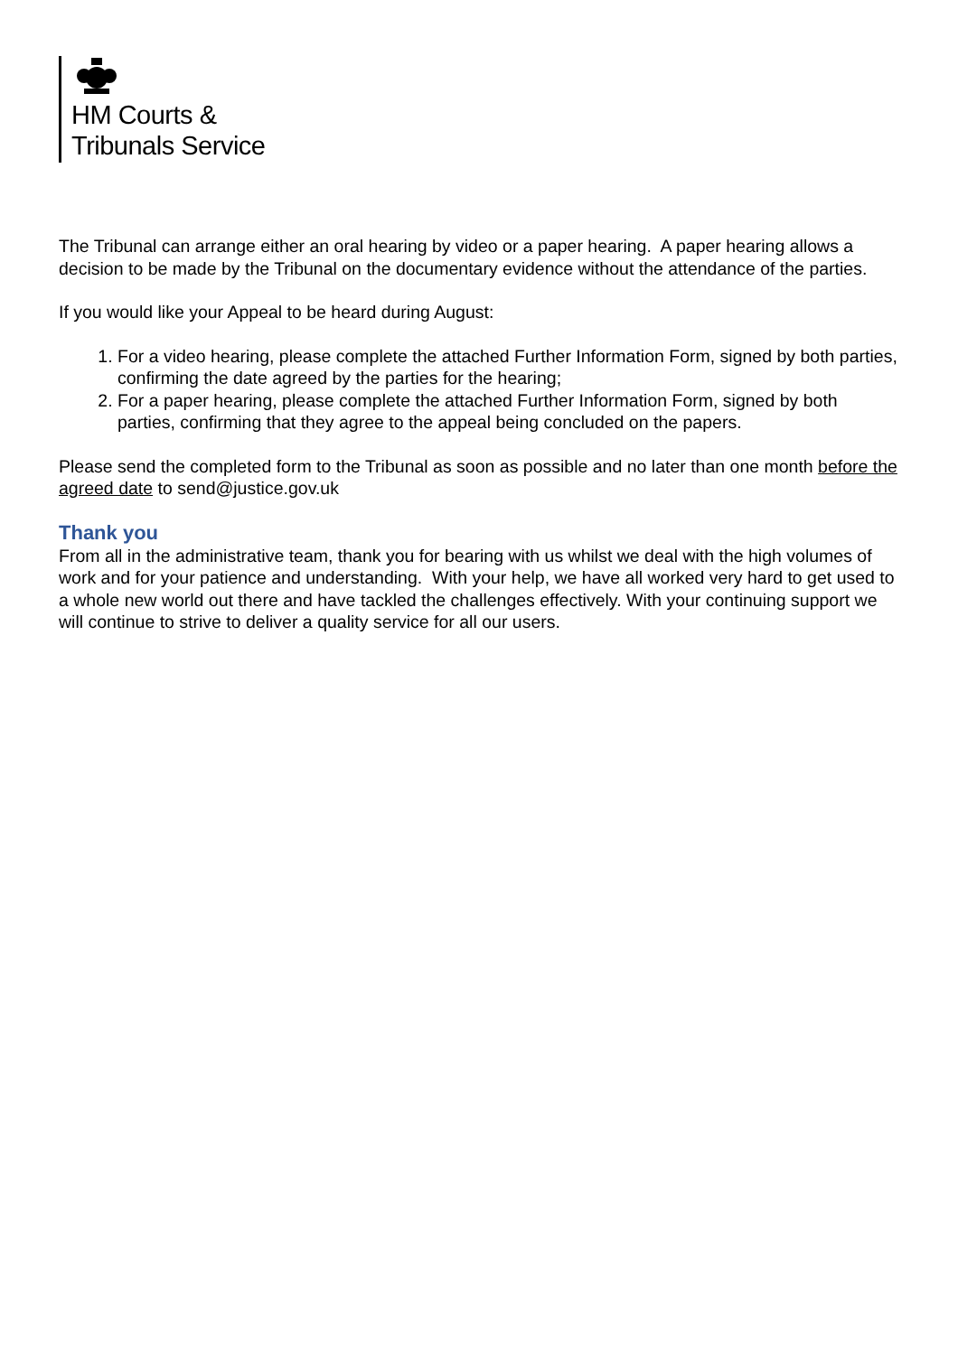HM Courts &
Tribunals Service
The Tribunal can arrange either an oral hearing by video or a paper hearing. A paper hearing allows a decision to be made by the Tribunal on the documentary evidence without the attendance of the parties.
If you would like your Appeal to be heard during August:
1. For a video hearing, please complete the attached Further Information Form, signed by both parties, confirming the date agreed by the parties for the hearing;
2. For a paper hearing, please complete the attached Further Information Form, signed by both parties, confirming that they agree to the appeal being concluded on the papers.
Please send the completed form to the Tribunal as soon as possible and no later than one month before the agreed date to send@justice.gov.uk
Thank you
From all in the administrative team, thank you for bearing with us whilst we deal with the high volumes of work and for your patience and understanding. With your help, we have all worked very hard to get used to a whole new world out there and have tackled the challenges effectively. With your continuing support we will continue to strive to deliver a quality service for all our users.